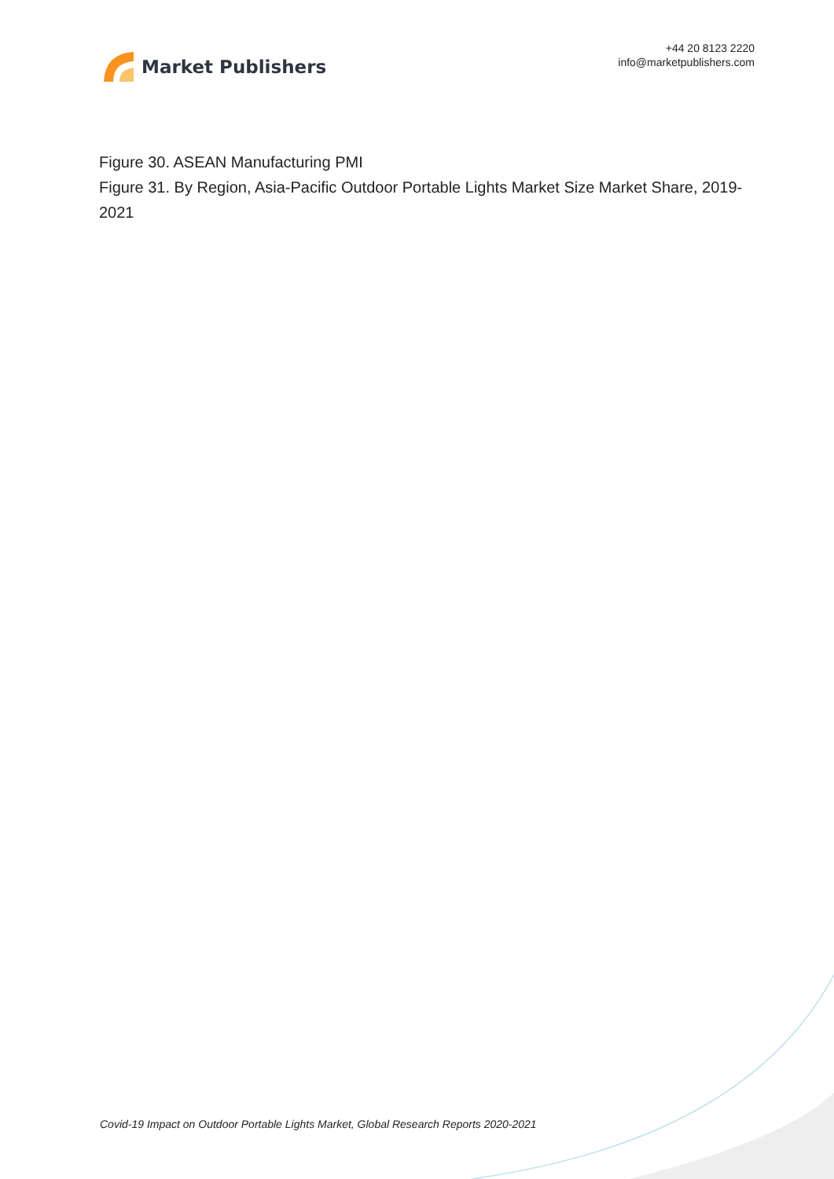Market Publishers
+44 20 8123 2220
info@marketpublishers.com
Figure 30. ASEAN Manufacturing PMI
Figure 31. By Region, Asia-Pacific Outdoor Portable Lights Market Size Market Share, 2019-2021
Covid-19 Impact on Outdoor Portable Lights Market, Global Research Reports 2020-2021